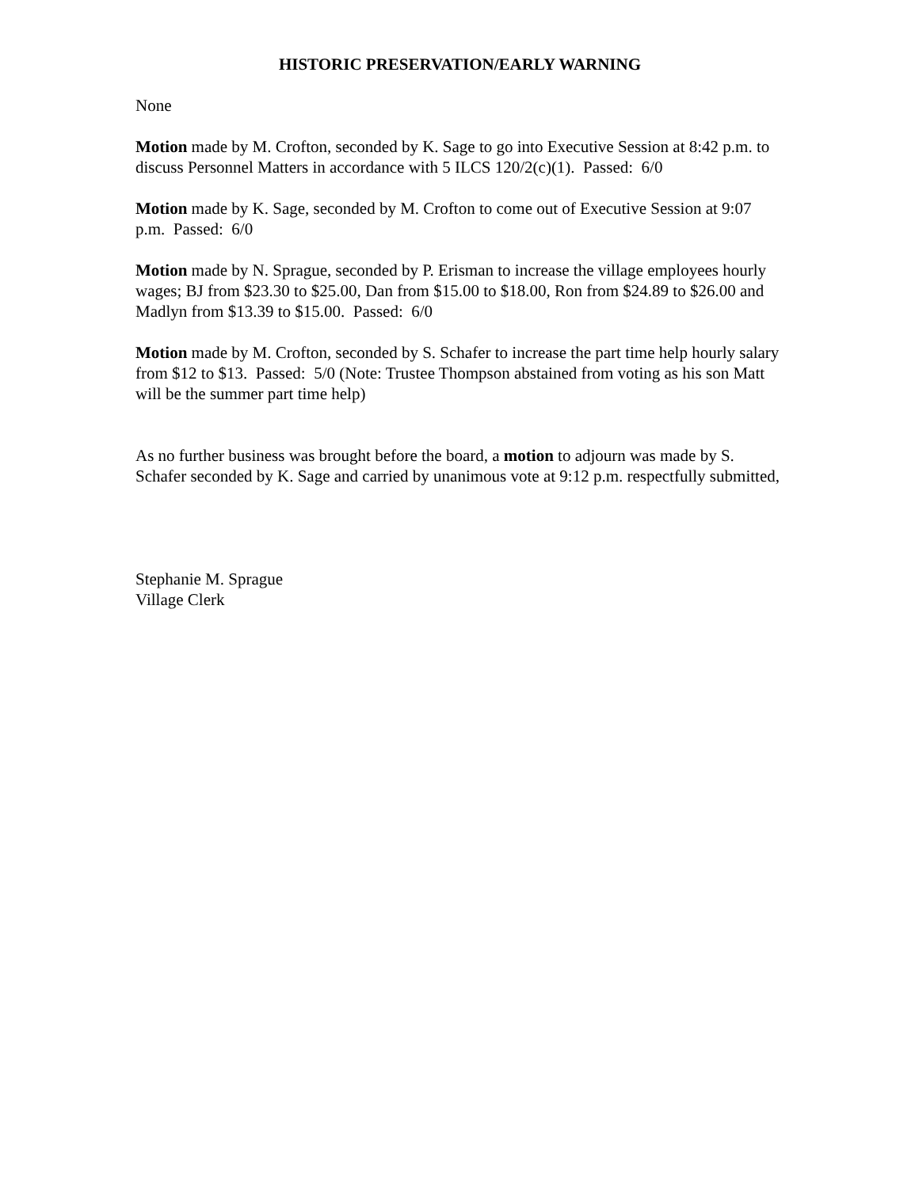HISTORIC PRESERVATION/EARLY WARNING
None
Motion made by M. Crofton, seconded by K. Sage to go into Executive Session at 8:42 p.m. to discuss Personnel Matters in accordance with 5 ILCS 120/2(c)(1). Passed: 6/0
Motion made by K. Sage, seconded by M. Crofton to come out of Executive Session at 9:07 p.m. Passed: 6/0
Motion made by N. Sprague, seconded by P. Erisman to increase the village employees hourly wages; BJ from $23.30 to $25.00, Dan from $15.00 to $18.00, Ron from $24.89 to $26.00 and Madlyn from $13.39 to $15.00. Passed: 6/0
Motion made by M. Crofton, seconded by S. Schafer to increase the part time help hourly salary from $12 to $13. Passed: 5/0 (Note: Trustee Thompson abstained from voting as his son Matt will be the summer part time help)
As no further business was brought before the board, a motion to adjourn was made by S. Schafer seconded by K. Sage and carried by unanimous vote at 9:12 p.m. respectfully submitted,
Stephanie M. Sprague
Village Clerk